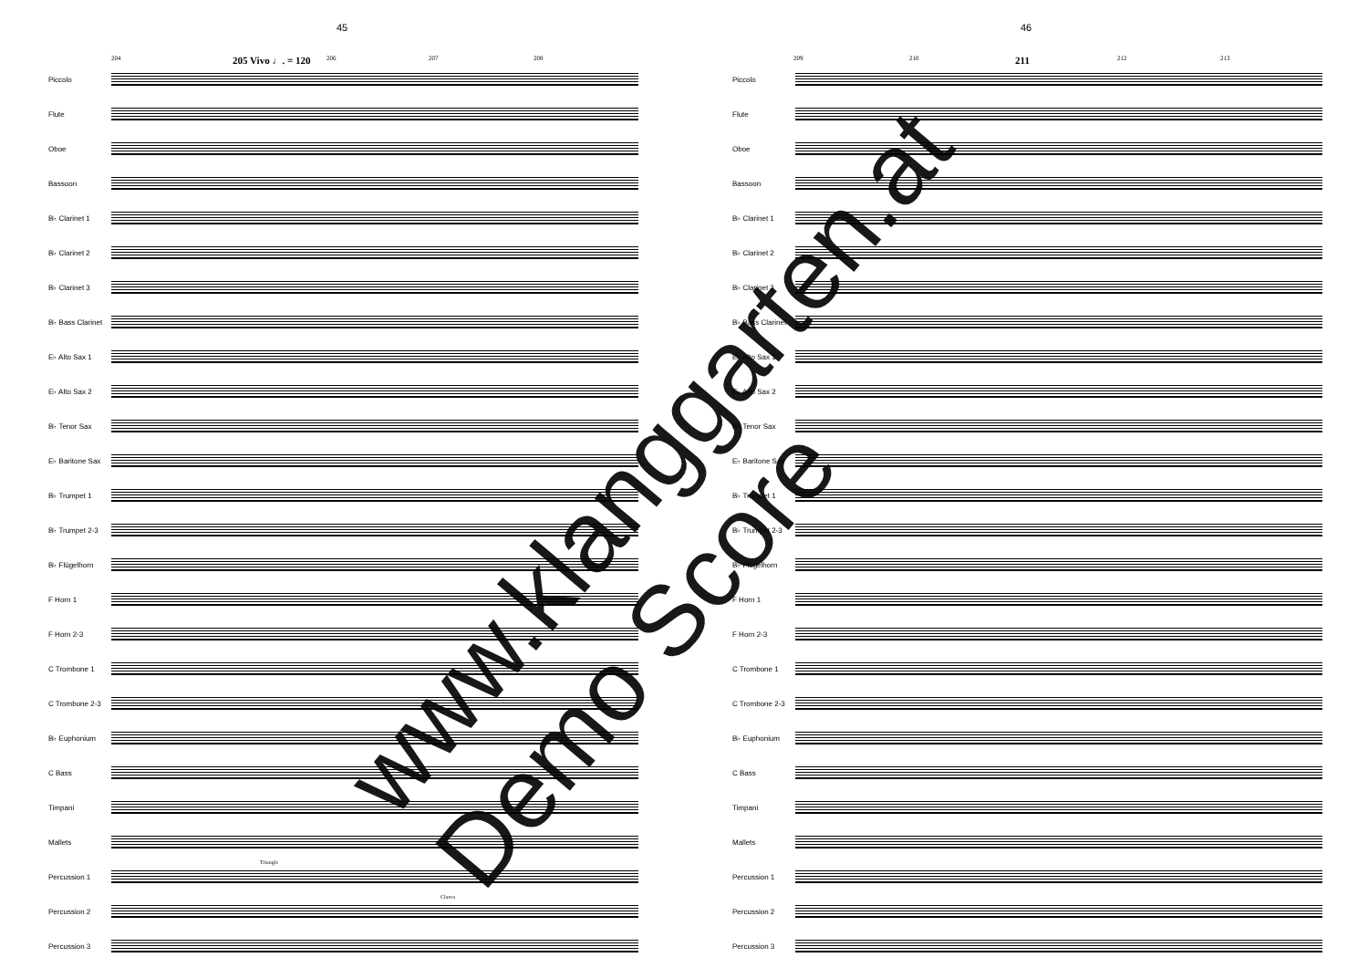45
204 205 Vivo ♩. = 120 206 207 208
Piccolo
Flute
Oboe
Bassoon
B♭ Clarinet 1
B♭ Clarinet 2
B♭ Clarinet 3
B♭ Bass Clarinet
E♭ Alto Sax 1
E♭ Alto Sax 2
B♭ Tenor Sax
E♭ Baritone Sax
B♭ Trumpet 1
B♭ Trumpet 2-3
B♭ Flügelhorn
F Horn 1
F Horn 2-3
C Trombone 1
C Trombone 2-3
B♭ Euphonium
C Bass
Timpani
Mallets
Percussion 1
Triangle
Percussion 2
Claves
Percussion 3
46
209 210 211 212 213
Piccolo
Flute
Oboe
Bassoon
B♭ Clarinet 1
B♭ Clarinet 2
B♭ Clarinet 3
B♭ Bass Clarinet
E♭ Alto Sax 1
E♭ Alto Sax 2
B♭ Tenor Sax
E♭ Baritone Sax
B♭ Trumpet 1
B♭ Trumpet 2-3
B♭ Flügelhorn
F Horn 1
F Horn 2-3
C Trombone 1
C Trombone 2-3
B♭ Euphonium
C Bass
Timpani
Mallets
Percussion 1
Percussion 2
Percussion 3
www.klanggarten.at
Demo Score